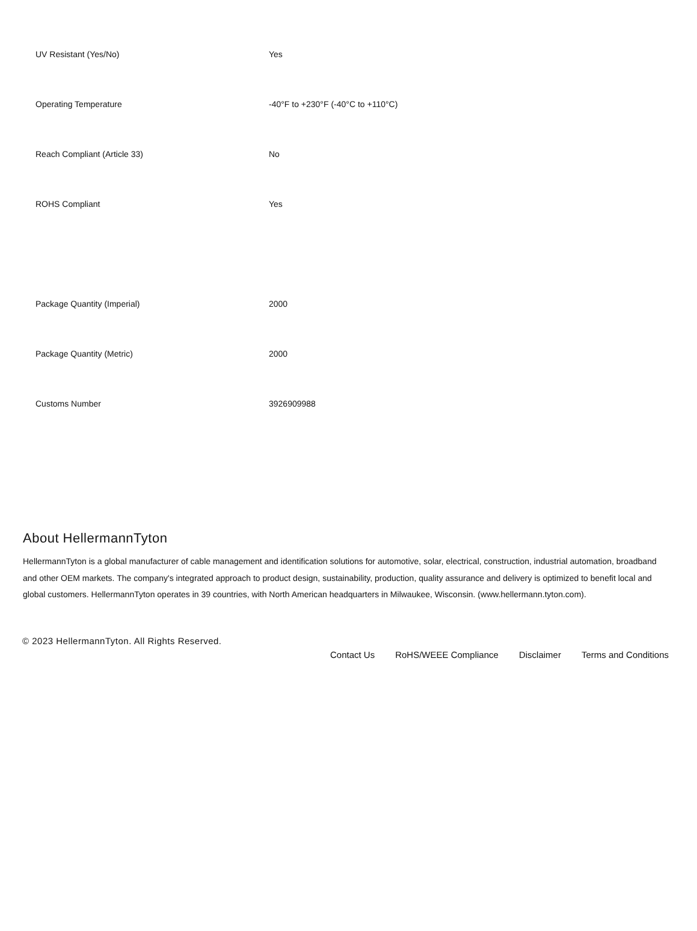| UV Resistant (Yes/No) | Yes |
| Operating Temperature | -40°F to +230°F (-40°C to +110°C) |
| Reach Compliant (Article 33) | No |
| ROHS Compliant | Yes |
| Package Quantity (Imperial) | 2000 |
| Package Quantity (Metric) | 2000 |
| Customs Number | 3926909988 |
About HellermannTyton
HellermannTyton is a global manufacturer of cable management and identification solutions for automotive, solar, electrical, construction, industrial automation, broadband and other OEM markets. The company's integrated approach to product design, sustainability, production, quality assurance and delivery is optimized to benefit local and global customers. HellermannTyton operates in 39 countries, with North American headquarters in Milwaukee, Wisconsin. (www.hellermann.tyton.com).
© 2023 HellermannTyton. All Rights Reserved.
Contact Us RoHS/WEEE Compliance Disclaimer Terms and Conditions